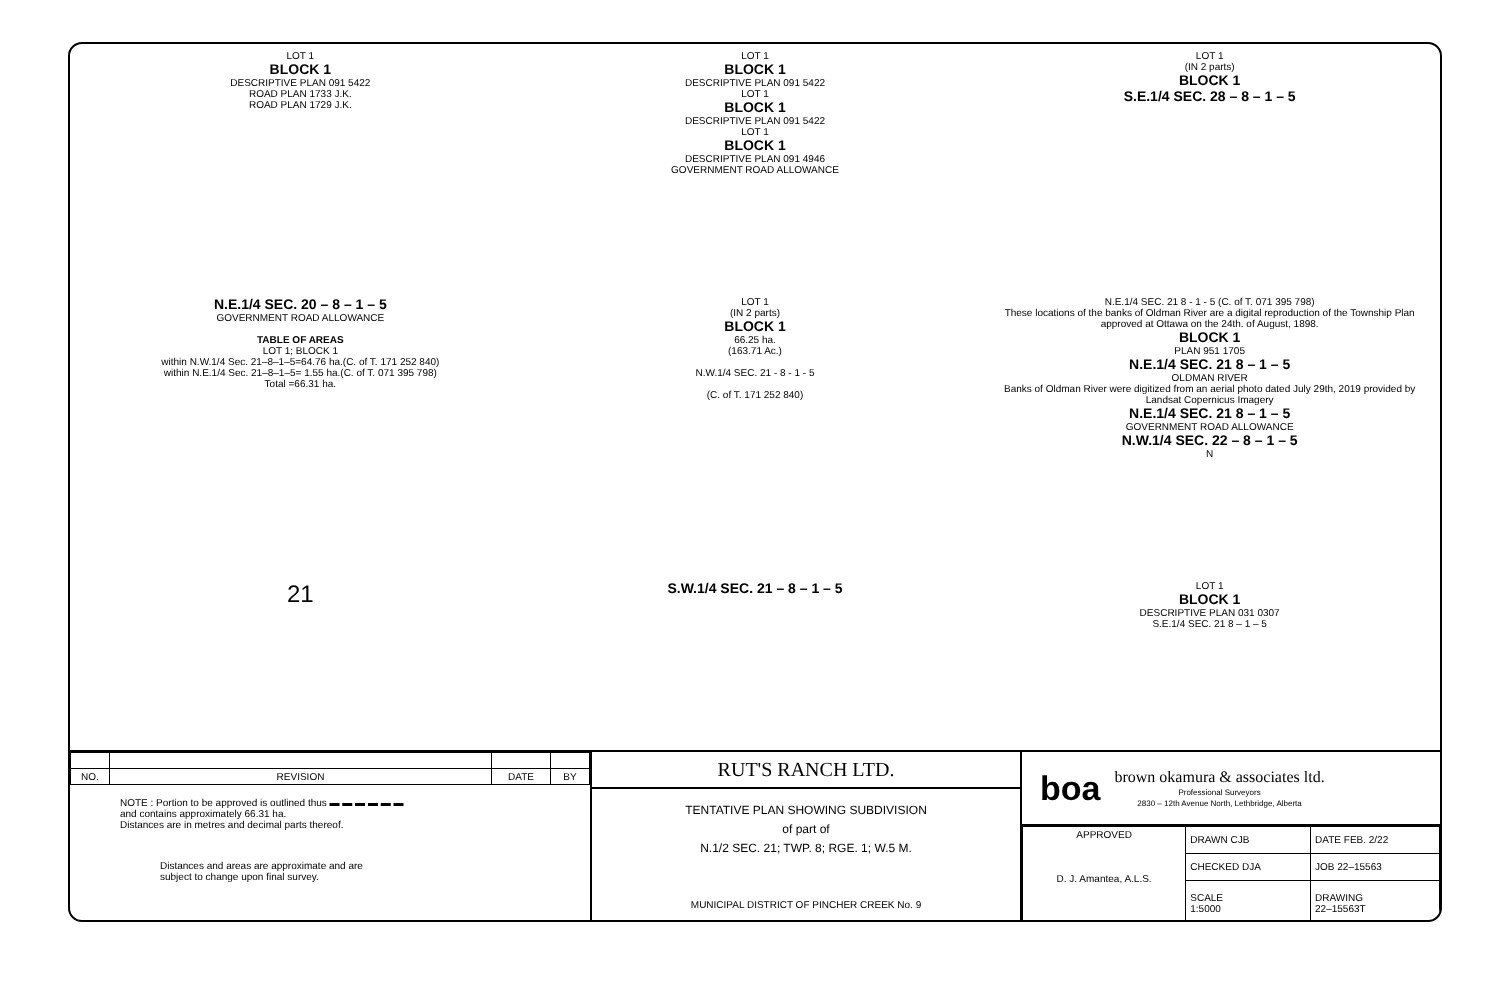LOT 1
BLOCK 1
DESCRIPTIVE PLAN 091 5422
ROAD PLAN 1733 J.K.
ROAD PLAN 1729 J.K.
LOT 1
BLOCK 1
DESCRIPTIVE PLAN 091 5422
LOT 1
BLOCK 1
DESCRIPTIVE PLAN 091 5422
LOT 1
BLOCK 1
DESCRIPTIVE PLAN 091 4946
GOVERNMENT ROAD ALLOWANCE
LOT 1
(IN 2 parts)
BLOCK 1
S.E.1/4 SEC. 28 – 8 – 1 – 5
N.E.1/4 SEC. 20 – 8 – 1 – 5
GOVERNMENT ROAD ALLOWANCE
TABLE OF AREAS
LOT 1; BLOCK 1
within N.W.1/4 Sec. 21–8–1–5=64.76 ha.(C. of T. 171 252 840)
within N.E.1/4 Sec. 21–8–1–5= 1.55 ha.(C. of T. 071 395 798)
Total =66.31 ha.
LOT 1
(IN 2 parts)
BLOCK 1
66.25 ha.
(163.71 Ac.)
N.W.1/4 SEC. 21 - 8 - 1 - 5
(C. of T. 171 252 840)
N.E.1/4 SEC. 21 8 - 1 - 5 (C. of T. 071 395 798)
These locations of the banks of Oldman River are a digital reproduction of the Township Plan approved at Ottawa on the 24th. of August, 1898.
BLOCK 1
PLAN 951 1705
N.E.1/4 SEC. 21 8 – 1 – 5
OLDMAN RIVER
Banks of Oldman River were digitized from an aerial photo dated July 29th, 2019 provided by Landsat Copernicus Imagery
N.E.1/4 SEC. 21 8 – 1 – 5
GOVERNMENT ROAD ALLOWANCE
N.W.1/4 SEC. 22 – 8 – 1 – 5
N
21
S.W.1/4 SEC. 21 – 8 – 1 – 5
LOT 1
BLOCK 1
DESCRIPTIVE PLAN 031 0307
S.E.1/4 SEC. 21 8 – 1 – 5
| NO. | REVISION | DATE | BY |
| --- | --- | --- | --- |
NOTE : Portion to be approved is outlined thus ▬ ▬ ▬ ▬ ▬ ▬
and contains approximately 66.31 ha.
Distances are in metres and decimal parts thereof.
Distances and areas are approximate and are
subject to change upon final survey.
RUT'S RANCH LTD.
TENTATIVE PLAN SHOWING SUBDIVISION
of part of
N.1/2 SEC. 21; TWP. 8; RGE. 1; W.5 M.
MUNICIPAL DISTRICT OF PINCHER CREEK No. 9
boa
brown okamura & associates ltd.
Professional Surveyors
2830 – 12th Avenue North, Lethbridge, Alberta
| APPROVED D. J. Amantea, A.L.S. | DRAWN CJB | DATE FEB. 2/22 |
| | CHECKED DJA | JOB 22–15563 |
| | SCALE 1:5000 | DRAWING 22–15563T |